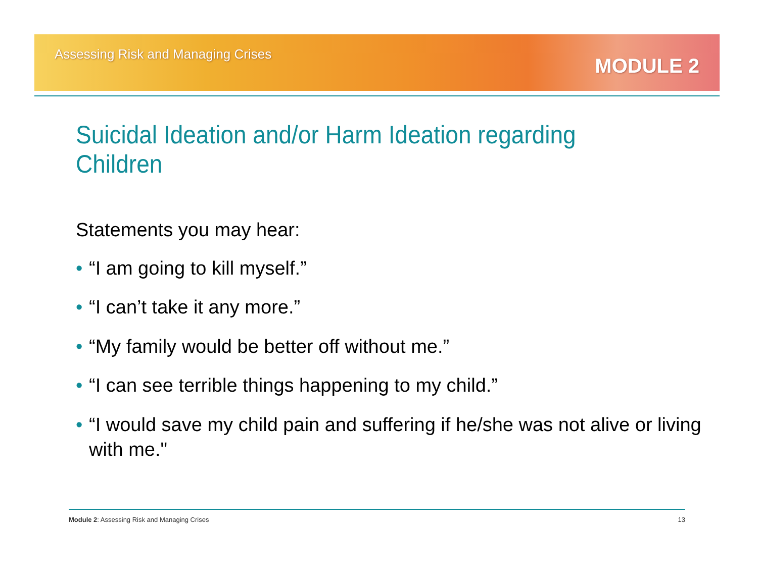Assessing Risk and Managing Crises
MODULE 2
Suicidal Ideation and/or Harm Ideation regarding Children
Statements you may hear:
• “I am going to kill myself.”
• “I can’t take it any more.”
• “My family would be better off without me.”
• “I can see terrible things happening to my child.”
• “I would save my child pain and suffering if he/she was not alive or living with me."
Module 2: Assessing Risk and Managing Crises 13